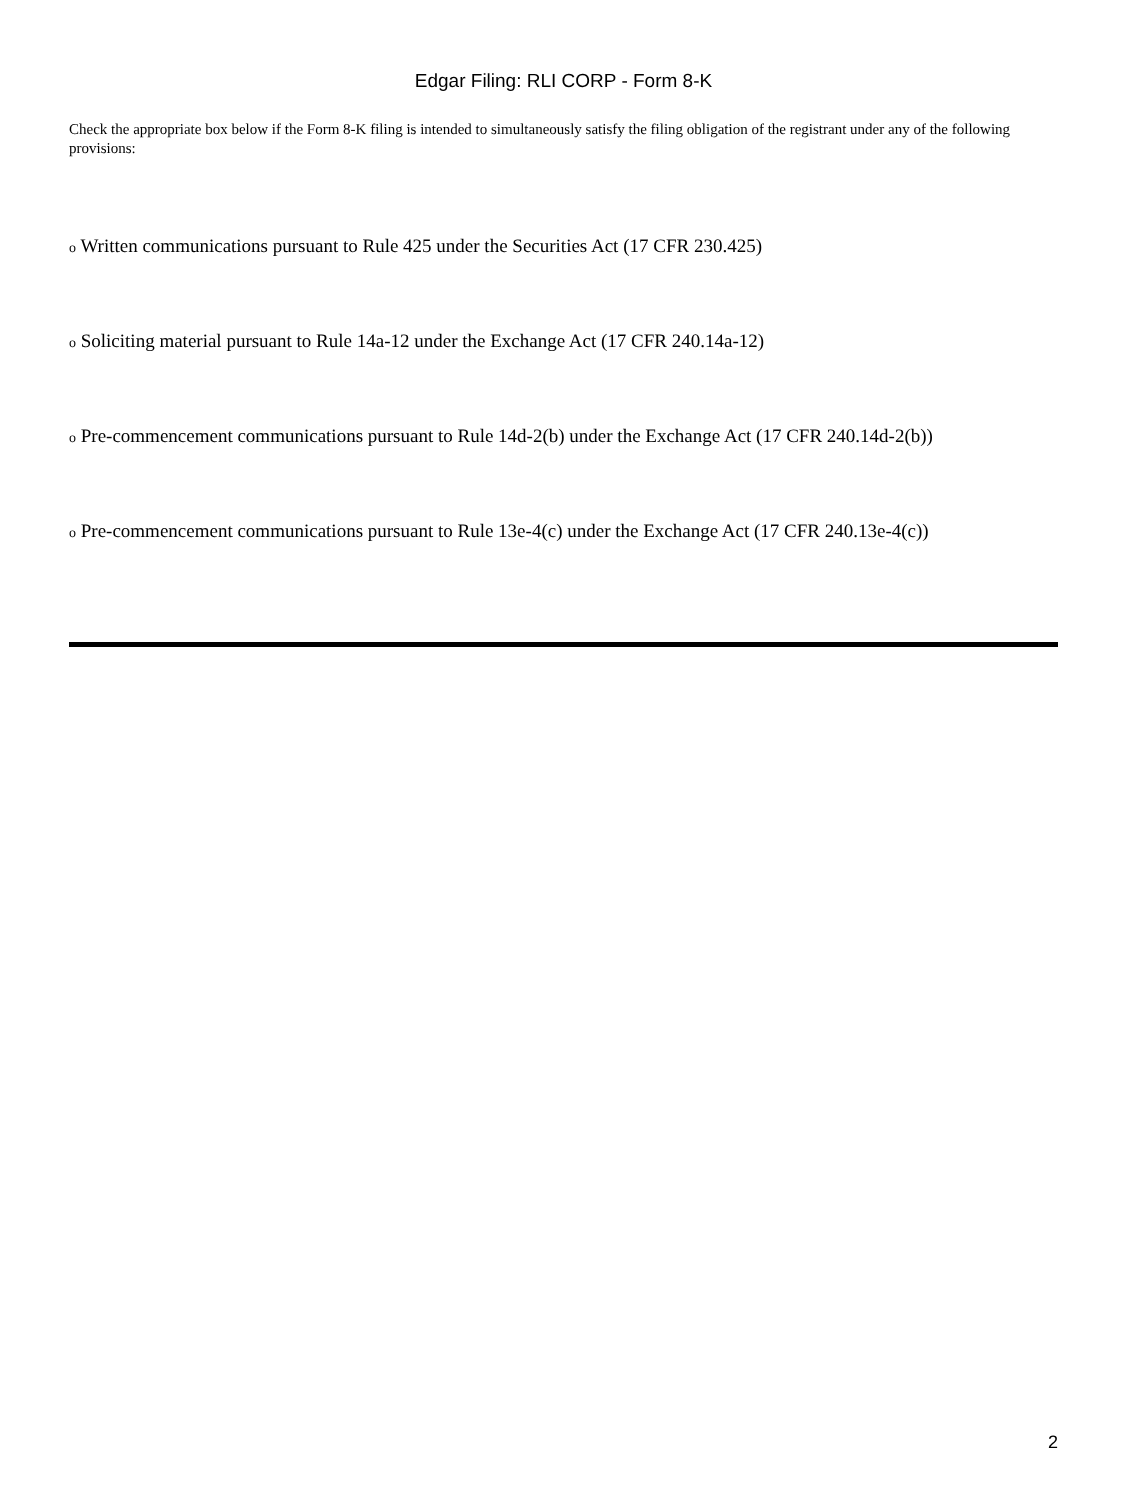Edgar Filing: RLI CORP - Form 8-K
Check the appropriate box below if the Form 8-K filing is intended to simultaneously satisfy the filing obligation of the registrant under any of the following provisions:
o Written communications pursuant to Rule 425 under the Securities Act (17 CFR 230.425)
o Soliciting material pursuant to Rule 14a-12 under the Exchange Act (17 CFR 240.14a-12)
o Pre-commencement communications pursuant to Rule 14d-2(b) under the Exchange Act (17 CFR 240.14d-2(b))
o Pre-commencement communications pursuant to Rule 13e-4(c) under the Exchange Act (17 CFR 240.13e-4(c))
2